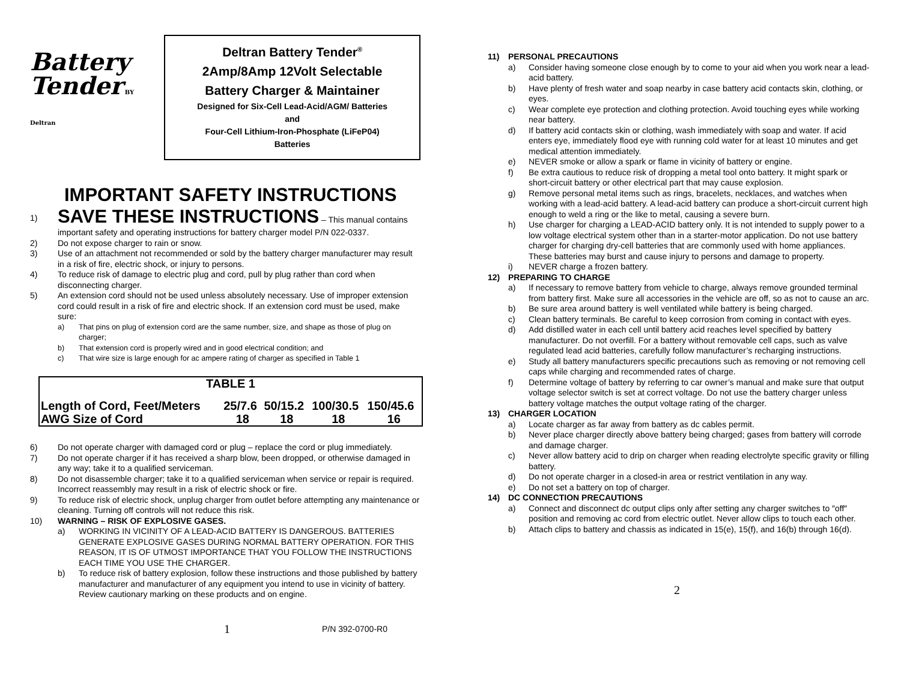Battery
Tender BY Deltran
Deltran Battery Tender<sup>®</sup>
2Amp/8Amp 12Volt Selectable
Battery Charger & Maintainer
Designed for Six-Cell Lead-Acid/AGM/ Batteries
and
Four-Cell Lithium-Iron-Phosphate (LiFeP04)
Batteries
IMPORTANT SAFETY INSTRUCTIONS
1)
SAVE THESE INSTRUCTIONS – This manual contains important safety and operating instructions for battery charger model P/N 022-0337.
2) Do not expose charger to rain or snow.
3) Use of an attachment not recommended or sold by the battery charger manufacturer may result in a risk of fire, electric shock, or injury to persons.
4) To reduce risk of damage to electric plug and cord, pull by plug rather than cord when disconnecting charger.
5) An extension cord should not be used unless absolutely necessary. Use of improper extension cord could result in a risk of fire and electric shock. If an extension cord must be used, make sure:
a) That pins on plug of extension cord are the same number, size, and shape as those of plug on charger;
b) That extension cord is properly wired and in good electrical condition; and
c) That wire size is large enough for ac ampere rating of charger as specified in Table 1
| TABLE 1 | | | | |
| --- | --- | --- | --- | --- |
| Length of Cord, Feet/Meters | 25/7.6 | 50/15.2 | 100/30.5 | 150/45.6 |
| AWG Size of Cord | 18 | 18 | 18 | 16 |
6) Do not operate charger with damaged cord or plug – replace the cord or plug immediately.
7) Do not operate charger if it has received a sharp blow, been dropped, or otherwise damaged in any way; take it to a qualified serviceman.
8) Do not disassemble charger; take it to a qualified serviceman when service or repair is required. Incorrect reassembly may result in a risk of electric shock or fire.
9) To reduce risk of electric shock, unplug charger from outlet before attempting any maintenance or cleaning. Turning off controls will not reduce this risk.
10) WARNING – RISK OF EXPLOSIVE GASES.
a) WORKING IN VICINITY OF A LEAD-ACID BATTERY IS DANGEROUS. BATTERIES GENERATE EXPLOSIVE GASES DURING NORMAL BATTERY OPERATION. FOR THIS REASON, IT IS OF UTMOST IMPORTANCE THAT YOU FOLLOW THE INSTRUCTIONS EACH TIME YOU USE THE CHARGER.
b) To reduce risk of battery explosion, follow these instructions and those published by battery manufacturer and manufacturer of any equipment you intend to use in vicinity of battery. Review cautionary marking on these products and on engine.
1 P/N 392-0700-R0
11) PERSONAL PRECAUTIONS
a) Consider having someone close enough by to come to your aid when you work near a lead-acid battery.
b) Have plenty of fresh water and soap nearby in case battery acid contacts skin, clothing, or eyes.
c) Wear complete eye protection and clothing protection. Avoid touching eyes while working near battery.
d) If battery acid contacts skin or clothing, wash immediately with soap and water. If acid enters eye, immediately flood eye with running cold water for at least 10 minutes and get medical attention immediately.
e) NEVER smoke or allow a spark or flame in vicinity of battery or engine.
f) Be extra cautious to reduce risk of dropping a metal tool onto battery. It might spark or short-circuit battery or other electrical part that may cause explosion.
g) Remove personal metal items such as rings, bracelets, necklaces, and watches when working with a lead-acid battery. A lead-acid battery can produce a short-circuit current high enough to weld a ring or the like to metal, causing a severe burn.
h) Use charger for charging a LEAD-ACID battery only. It is not intended to supply power to a low voltage electrical system other than in a starter-motor application. Do not use battery charger for charging dry-cell batteries that are commonly used with home appliances. These batteries may burst and cause injury to persons and damage to property.
i) NEVER charge a frozen battery.
12) PREPARING TO CHARGE
a) If necessary to remove battery from vehicle to charge, always remove grounded terminal from battery first. Make sure all accessories in the vehicle are off, so as not to cause an arc.
b) Be sure area around battery is well ventilated while battery is being charged.
c) Clean battery terminals. Be careful to keep corrosion from coming in contact with eyes.
d) Add distilled water in each cell until battery acid reaches level specified by battery manufacturer. Do not overfill. For a battery without removable cell caps, such as valve regulated lead acid batteries, carefully follow manufacturer’s recharging instructions.
e) Study all battery manufacturers specific precautions such as removing or not removing cell caps while charging and recommended rates of charge.
f) Determine voltage of battery by referring to car owner’s manual and make sure that output voltage selector switch is set at correct voltage. Do not use the battery charger unless battery voltage matches the output voltage rating of the charger.
13) CHARGER LOCATION
a) Locate charger as far away from battery as dc cables permit.
b) Never place charger directly above battery being charged; gases from battery will corrode and damage charger.
c) Never allow battery acid to drip on charger when reading electrolyte specific gravity or filling battery.
d) Do not operate charger in a closed-in area or restrict ventilation in any way.
e) Do not set a battery on top of charger.
14) DC CONNECTION PRECAUTIONS
a) Connect and disconnect dc output clips only after setting any charger switches to ″off″ position and removing ac cord from electric outlet. Never allow clips to touch each other.
b) Attach clips to battery and chassis as indicated in 15(e), 15(f), and 16(b) through 16(d).
2